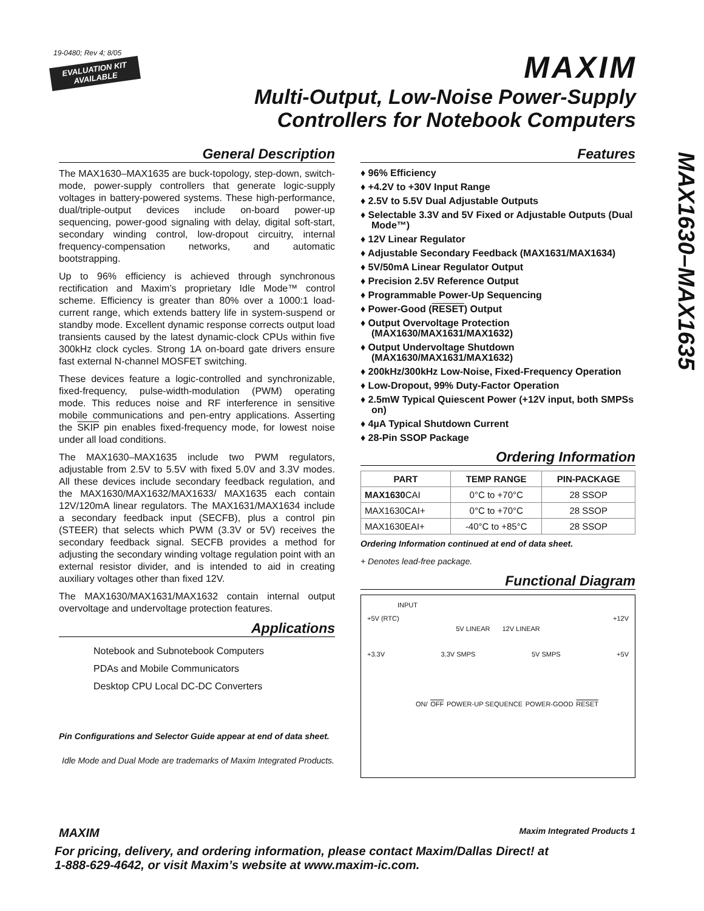19-0480; Rev 4; 8/05
EVALUATION KIT
AVAILABLE
MAXIM
Multi-Output, Low-Noise Power-Supply
Controllers for Notebook Computers
MAX1630–MAX1635
General Description
The MAX1630–MAX1635 are buck-topology, step-down, switch-mode, power-supply controllers that generate logic-supply voltages in battery-powered systems. These high-performance, dual/triple-output devices include on-board power-up sequencing, power-good signaling with delay, digital soft-start, secondary winding control, low-dropout circuitry, internal frequency-compensation networks, and automatic bootstrapping.
Up to 96% efficiency is achieved through synchronous rectification and Maxim’s proprietary Idle Mode™ control scheme. Efficiency is greater than 80% over a 1000:1 load-current range, which extends battery life in system-suspend or standby mode. Excellent dynamic response corrects output load transients caused by the latest dynamic-clock CPUs within five 300kHz clock cycles. Strong 1A on-board gate drivers ensure fast external N-channel MOSFET switching.
These devices feature a logic-controlled and synchronizable, fixed-frequency, pulse-width-modulation (PWM) operating mode. This reduces noise and RF interference in sensitive mobile communications and pen-entry applications. Asserting the SKIP pin enables fixed-frequency mode, for lowest noise under all load conditions.
The MAX1630–MAX1635 include two PWM regulators, adjustable from 2.5V to 5.5V with fixed 5.0V and 3.3V modes. All these devices include secondary feedback regulation, and the MAX1630/MAX1632/MAX1633/ MAX1635 each contain 12V/120mA linear regulators. The MAX1631/MAX1634 include a secondary feedback input (SECFB), plus a control pin (STEER) that selects which PWM (3.3V or 5V) receives the secondary feedback signal. SECFB provides a method for adjusting the secondary winding voltage regulation point with an external resistor divider, and is intended to aid in creating auxiliary voltages other than fixed 12V.
The MAX1630/MAX1631/MAX1632 contain internal output overvoltage and undervoltage protection features.
Applications
Notebook and Subnotebook Computers
PDAs and Mobile Communicators
Desktop CPU Local DC-DC Converters
Pin Configurations and Selector Guide appear at end of data sheet.
Idle Mode and Dual Mode are trademarks of Maxim Integrated Products.
Features
♦ 96% Efficiency
♦ +4.2V to +30V Input Range
♦ 2.5V to 5.5V Dual Adjustable Outputs
♦ Selectable 3.3V and 5V Fixed or Adjustable Outputs (Dual Mode™)
♦ 12V Linear Regulator
♦ Adjustable Secondary Feedback (MAX1631/MAX1634)
♦ 5V/50mA Linear Regulator Output
♦ Precision 2.5V Reference Output
♦ Programmable Power-Up Sequencing
♦ Power-Good (RESET) Output
♦ Output Overvoltage Protection (MAX1630/MAX1631/MAX1632)
♦ Output Undervoltage Shutdown (MAX1630/MAX1631/MAX1632)
♦ 200kHz/300kHz Low-Noise, Fixed-Frequency Operation
♦ Low-Dropout, 99% Duty-Factor Operation
♦ 2.5mW Typical Quiescent Power (+12V input, both SMPSs on)
♦ 4µA Typical Shutdown Current
♦ 28-Pin SSOP Package
Ordering Information
| PART | TEMP RANGE | PIN-PACKAGE |
| --- | --- | --- |
| MAX1630 CAI | 0°C to +70°C | 28 SSOP |
| MAX1630CAI+ | 0°C to +70°C | 28 SSOP |
| MAX1630EAI+ | -40°C to +85°C | 28 SSOP |
Ordering Information continued at end of data sheet.
+ Denotes lead-free package.
Functional Diagram
INPUT
+5V (RTC) +12V
5V LINEAR 12V LINEAR
+3.3V 3.3V SMPS 5V SMPS +5V
ON/ OFF POWER-UP SEQUENCE POWER-GOOD RESET
MAXIM Maxim Integrated Products 1
For pricing, delivery, and ordering information, please contact Maxim/Dallas Direct! at
1-888-629-4642, or visit Maxim’s website at www.maxim-ic.com.